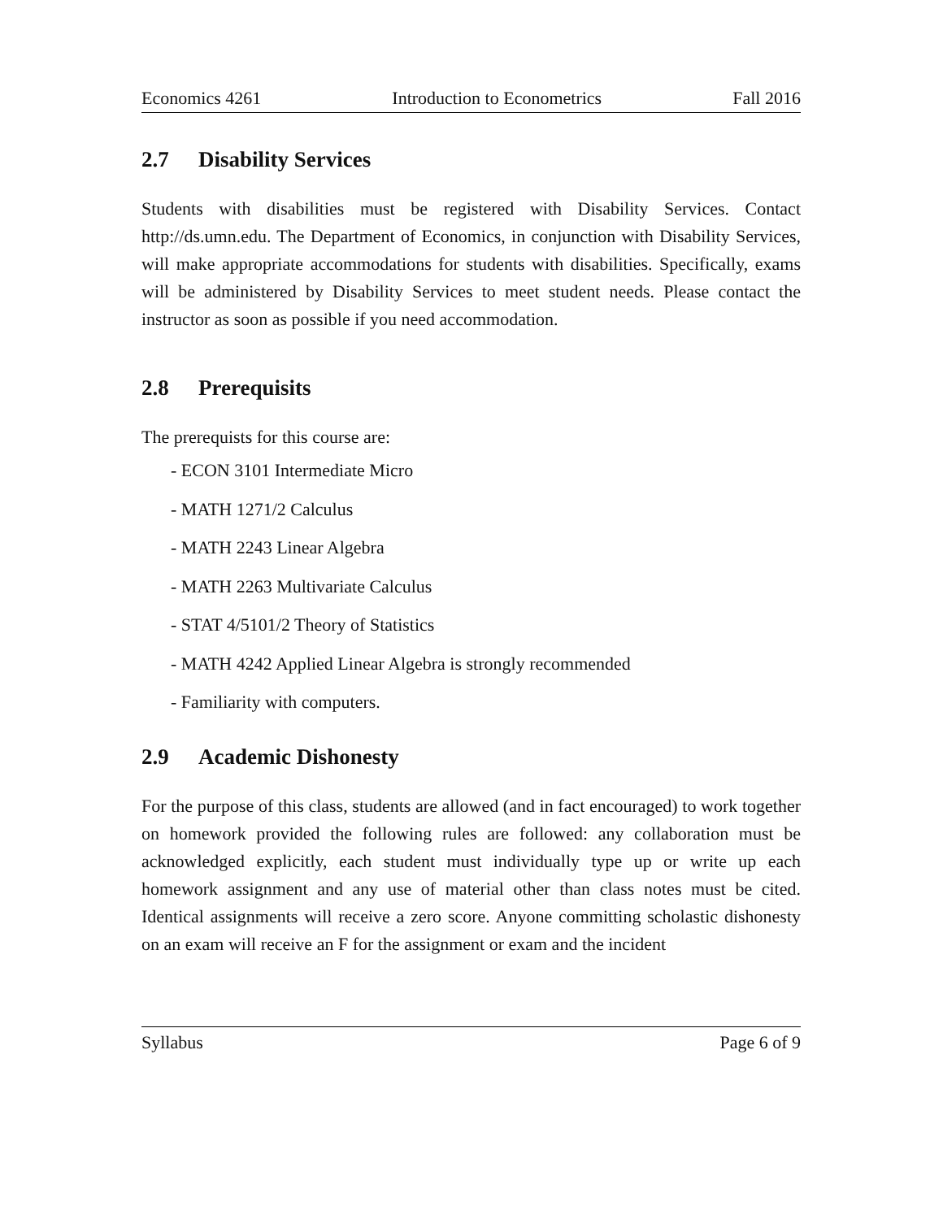Economics 4261 Introduction to Econometrics Fall 2016
2.7 Disability Services
Students with disabilities must be registered with Disability Services. Contact http://ds.umn.edu. The Department of Economics, in conjunction with Disability Services, will make appropriate accommodations for students with disabilities. Specifically, exams will be administered by Disability Services to meet student needs. Please contact the instructor as soon as possible if you need accommodation.
2.8 Prerequisits
The prerequists for this course are:
- ECON 3101 Intermediate Micro
- MATH 1271/2 Calculus
- MATH 2243 Linear Algebra
- MATH 2263 Multivariate Calculus
- STAT 4/5101/2 Theory of Statistics
- MATH 4242 Applied Linear Algebra is strongly recommended
- Familiarity with computers.
2.9 Academic Dishonesty
For the purpose of this class, students are allowed (and in fact encouraged) to work together on homework provided the following rules are followed: any collaboration must be acknowledged explicitly, each student must individually type up or write up each homework assignment and any use of material other than class notes must be cited. Identical assignments will receive a zero score. Anyone committing scholastic dishonesty on an exam will receive an F for the assignment or exam and the incident
Syllabus Page 6 of 9